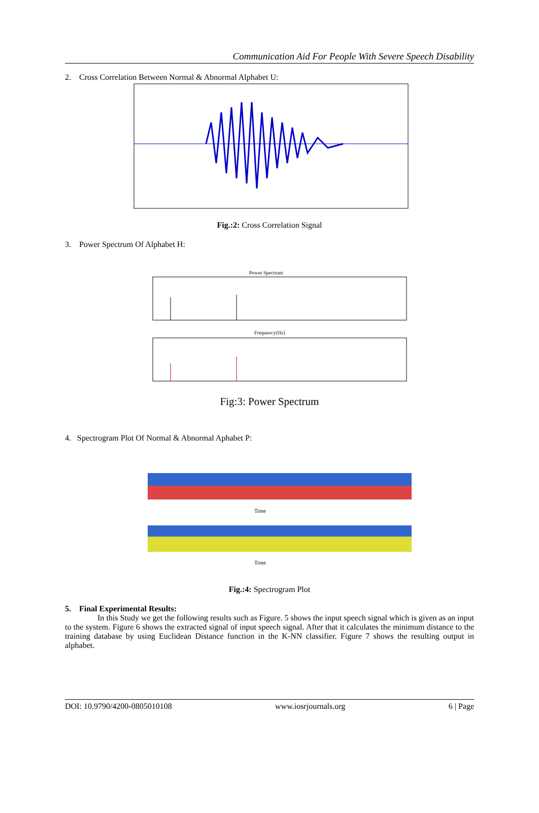Communication Aid For People With Severe Speech Disability
2. Cross Correlation Between Normal & Abnormal Alphabet U:
Fig.:2: Cross Correlation Signal
3. Power Spectrum Of Alphabet H:
Power Spectrum
Frequency(Hz)
Fig:3: Power Spectrum
4. Spectrogram Plot Of Normal & Abnormal Aphabet P:
Time
Time
Fig.:4: Spectrogram Plot
5. Final Experimental Results:
In this Study we get the following results such as Figure. 5 shows the input speech signal which is given as an input to the system. Figure 6 shows the extracted signal of input speech signal. After that it calculates the minimum distance to the training database by using Euclidean Distance function in the K-NN classifier. Figure 7 shows the resulting output in alphabet.
DOI: 10.9790/4200-0805010108 www.iosrjournals.org 6 | Page